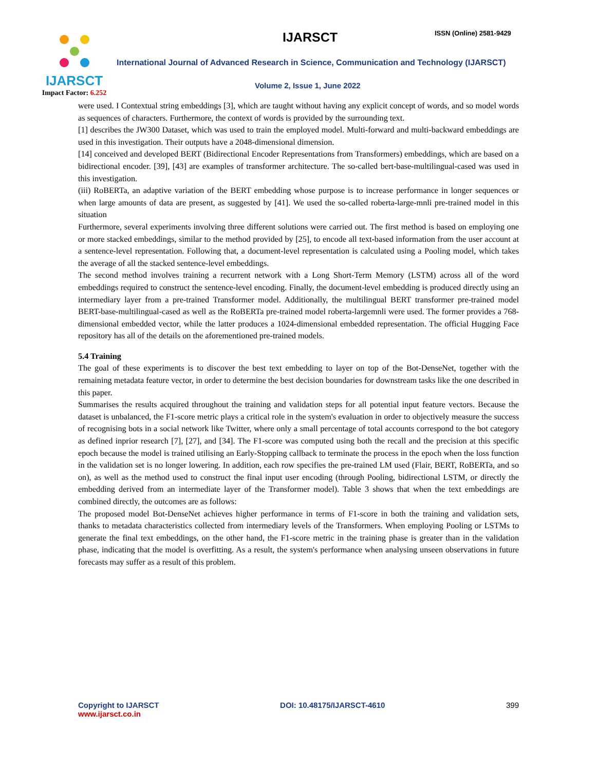IJARSCT
Impact Factor: 6.252
IJARSCT ISSN (Online) 2581-9429
International Journal of Advanced Research in Science, Communication and Technology (IJARSCT)
Volume 2, Issue 1, June 2022
were used. I Contextual string embeddings [3], which are taught without having any explicit concept of words, and so model words as sequences of characters. Furthermore, the context of words is provided by the surrounding text.
[1] describes the JW300 Dataset, which was used to train the employed model. Multi-forward and multi-backward embeddings are used in this investigation. Their outputs have a 2048-dimensional dimension.
[14] conceived and developed BERT (Bidirectional Encoder Representations from Transformers) embeddings, which are based on a bidirectional encoder. [39], [43] are examples of transformer architecture. The so-called bert-base-multilingual-cased was used in this investigation.
(iii) RoBERTa, an adaptive variation of the BERT embedding whose purpose is to increase performance in longer sequences or when large amounts of data are present, as suggested by [41]. We used the so-called roberta-large-mnli pre-trained model in this situation
Furthermore, several experiments involving three different solutions were carried out. The first method is based on employing one or more stacked embeddings, similar to the method provided by [25], to encode all text-based information from the user account at a sentence-level representation. Following that, a document-level representation is calculated using a Pooling model, which takes the average of all the stacked sentence-level embeddings.
The second method involves training a recurrent network with a Long Short-Term Memory (LSTM) across all of the word embeddings required to construct the sentence-level encoding. Finally, the document-level embedding is produced directly using an intermediary layer from a pre-trained Transformer model. Additionally, the multilingual BERT transformer pre-trained model BERT-base-multilingual-cased as well as the RoBERTa pre-trained model roberta-largemnli were used. The former provides a 768-dimensional embedded vector, while the latter produces a 1024-dimensional embedded representation. The official Hugging Face repository has all of the details on the aforementioned pre-trained models.
5.4 Training
The goal of these experiments is to discover the best text embedding to layer on top of the Bot-DenseNet, together with the remaining metadata feature vector, in order to determine the best decision boundaries for downstream tasks like the one described in this paper.
Summarises the results acquired throughout the training and validation steps for all potential input feature vectors. Because the dataset is unbalanced, the F1-score metric plays a critical role in the system's evaluation in order to objectively measure the success of recognising bots in a social network like Twitter, where only a small percentage of total accounts correspond to the bot category as defined inprior research [7], [27], and [34]. The F1-score was computed using both the recall and the precision at this specific epoch because the model is trained utilising an Early-Stopping callback to terminate the process in the epoch when the loss function in the validation set is no longer lowering. In addition, each row specifies the pre-trained LM used (Flair, BERT, RoBERTa, and so on), as well as the method used to construct the final input user encoding (through Pooling, bidirectional LSTM, or directly the embedding derived from an intermediate layer of the Transformer model). Table 3 shows that when the text embeddings are combined directly, the outcomes are as follows:
The proposed model Bot-DenseNet achieves higher performance in terms of F1-score in both the training and validation sets, thanks to metadata characteristics collected from intermediary levels of the Transformers. When employing Pooling or LSTMs to generate the final text embeddings, on the other hand, the F1-score metric in the training phase is greater than in the validation phase, indicating that the model is overfitting. As a result, the system's performance when analysing unseen observations in future forecasts may suffer as a result of this problem.
Copyright to IJARSCT
www.ijarsct.co.in
DOI: 10.48175/IJARSCT-4610 399